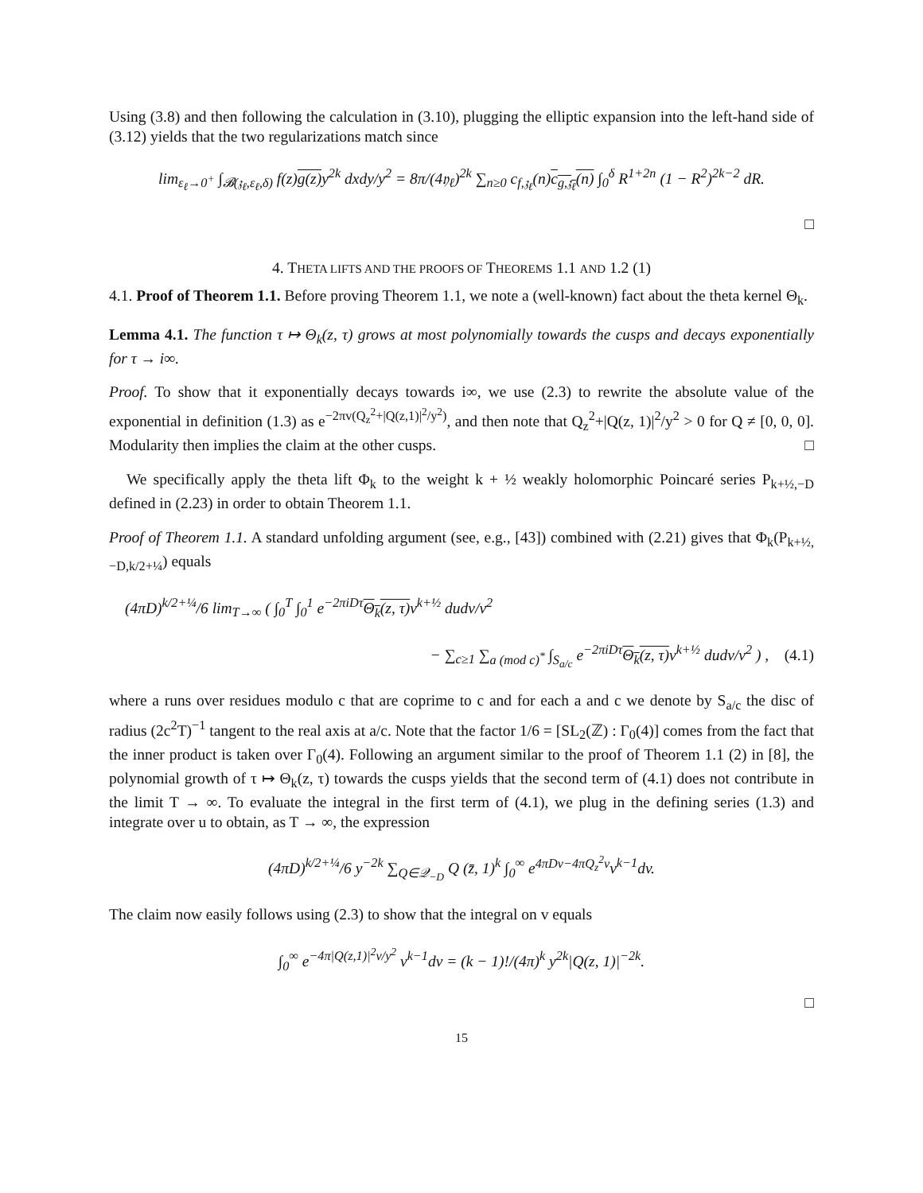Using (3.8) and then following the calculation in (3.10), plugging the elliptic expansion into the left-hand side of (3.12) yields that the two regularizations match since
lim<sub>ε<sub>ℓ</sub>→0<sup>+</sup></sub> ∫<sub>𝓑(𝔷<sub>ℓ</sub>,ε<sub>ℓ</sub>,δ)</sub> f(z)g(z) y<sup>2k</sup> dxdy/y<sup>2</sup> = 8π/(4𝔶<sub>ℓ</sub>)<sup>2k</sup> ∑<sub>n≥0</sub> c<sub>f,𝔷<sub>ℓ</sub></sub>(n)c<sub>g,𝔷<sub>ℓ</sub></sub>(n) ∫<sub>0</sub><sup>δ</sup> R<sup>1+2n</sup> (1 − R<sup>2</sup>)<sup>2k−2</sup> dR.
□
4. THETA LIFTS AND THE PROOFS OF THEOREMS 1.1 AND 1.2 (1)
4.1. Proof of Theorem 1.1. Before proving Theorem 1.1, we note a (well-known) fact about the theta kernel Θ<sub>k</sub>.
Lemma 4.1. The function τ ↦ Θ<sub>k</sub>(z, τ) grows at most polynomially towards the cusps and decays exponentially for τ → i∞.
Proof. To show that it exponentially decays towards i∞, we use (2.3) to rewrite the absolute value of the exponential in definition (1.3) as e<sup>−2πv(Q<sub>z</sub><sup>2</sup>+|Q(z,1)|<sup>2</sup>/y<sup>2</sup>)</sup>, and then note that Q<sub>z</sub><sup>2</sup>+|Q(z, 1)|<sup>2</sup>/y<sup>2</sup> > 0 for Q ≠ [0, 0, 0]. Modularity then implies the claim at the other cusps. □
We specifically apply the theta lift Φ<sub>k</sub> to the weight k + ½ weakly holomorphic Poincaré series P<sub>k+½,−D</sub> defined in (2.23) in order to obtain Theorem 1.1.
Proof of Theorem 1.1. A standard unfolding argument (see, e.g., [43]) combined with (2.21) gives that Φ<sub>k</sub>(P<sub>k+½,−D,k/2+¼</sub>) equals
(4πD)<sup>k/2+¼</sup>/6 lim<sub>T→∞</sub> ( ∫<sub>0</sub><sup>T</sup> ∫<sub>0</sub><sup>1</sup> e<sup>−2πiDτ</sup>Θ<sub>k</sub>(z, τ) v<sup>k+½</sup> dudv/v<sup>2</sup>
− ∑<sub>c≥1</sub> ∑<sub>a (mod c)<sup>*</sup></sub> ∫<sub>S<sub>a/c</sub></sub> e<sup>−2πiDτ</sup>Θ<sub>k</sub>(z, τ) v<sup>k+½</sup> dudv/v<sup>2</sup> ) , (4.1)
where a runs over residues modulo c that are coprime to c and for each a and c we denote by S<sub>a/c</sub> the disc of radius (2c<sup>2</sup>T)<sup>−1</sup> tangent to the real axis at a/c. Note that the factor 1/6 = [SL<sub>2</sub>(ℤ) : Γ<sub>0</sub>(4)] comes from the fact that the inner product is taken over Γ<sub>0</sub>(4). Following an argument similar to the proof of Theorem 1.1 (2) in [8], the polynomial growth of τ ↦ Θ<sub>k</sub>(z, τ) towards the cusps yields that the second term of (4.1) does not contribute in the limit T → ∞. To evaluate the integral in the first term of (4.1), we plug in the defining series (1.3) and integrate over u to obtain, as T → ∞, the expression
(4πD)<sup>k/2+¼</sup>/6 y<sup>−2k</sup> ∑<sub>Q∈𝒬<sub>−D</sub></sub> Q (z̄, 1)<sup>k</sup> ∫<sub>0</sub><sup>∞</sup> e<sup>4πDv−4πQ<sub>z</sub><sup>2</sup>v</sup>v<sup>k−1</sup>dv.
The claim now easily follows using (2.3) to show that the integral on v equals
∫<sub>0</sub><sup>∞</sup> e<sup>−4π|Q(z,1)|<sup>2</sup>v/y<sup>2</sup></sup> v<sup>k−1</sup>dv = (k − 1)!/(4π)<sup>k</sup> y<sup>2k</sup>|Q(z, 1)|<sup>−2k</sup>.
□
15